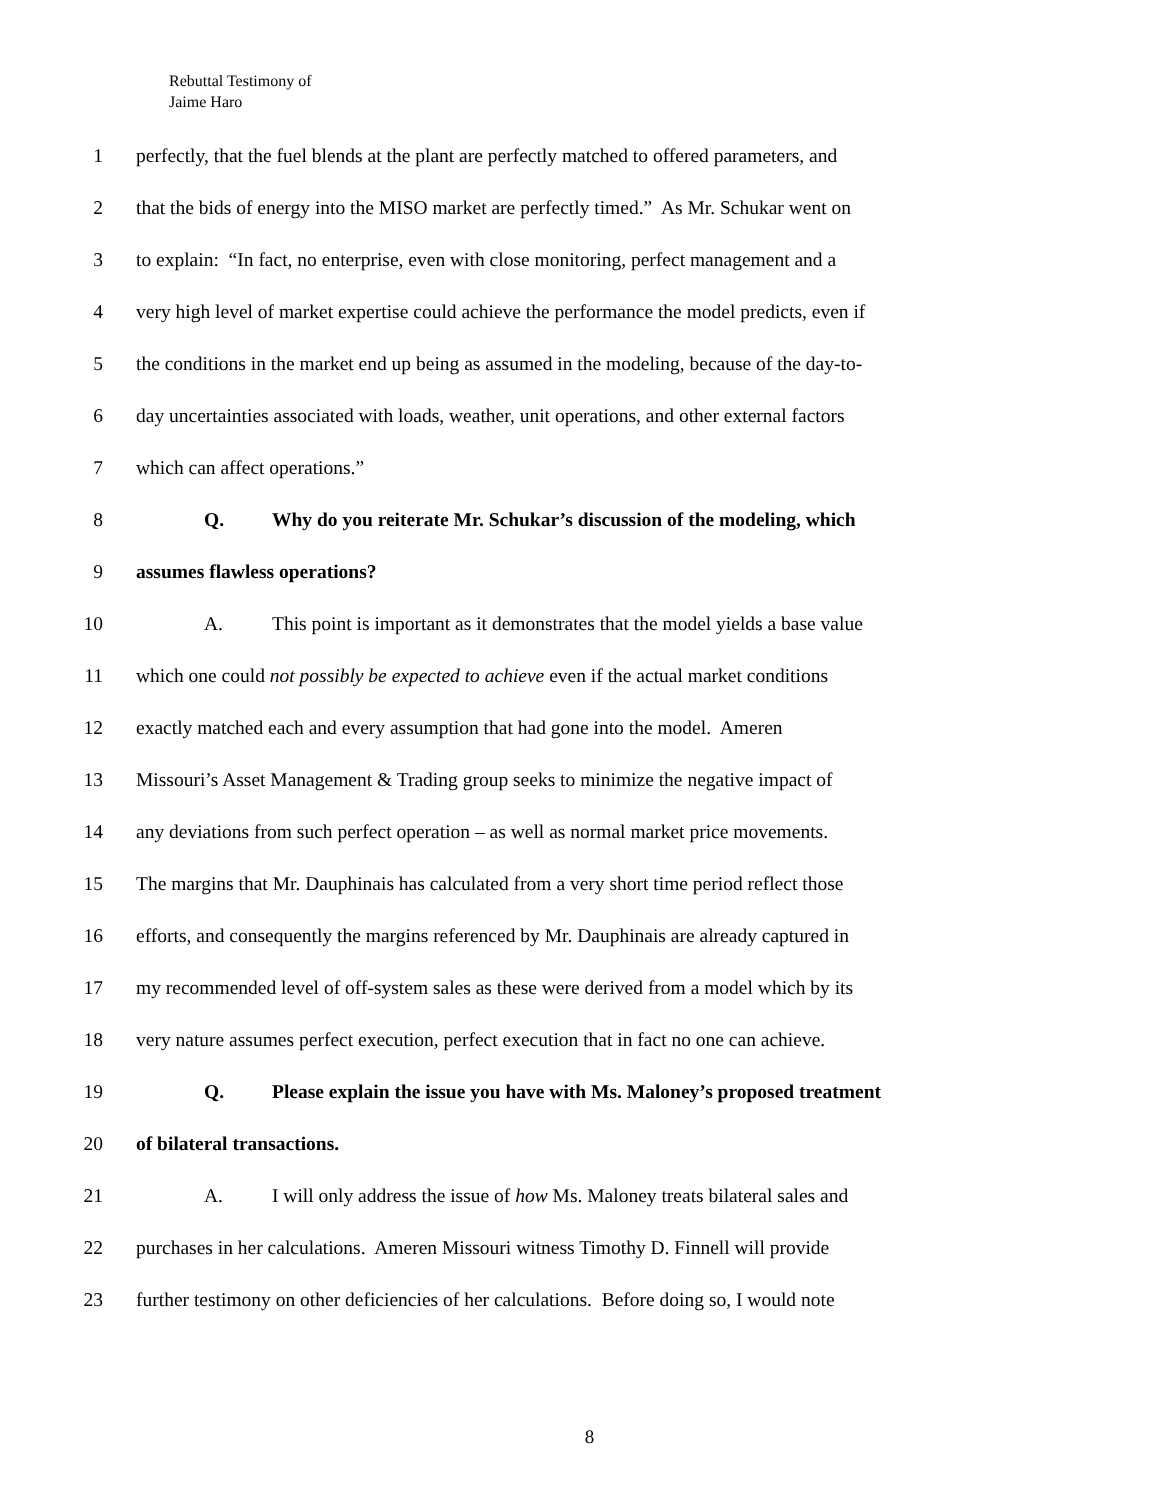Rebuttal Testimony of
Jaime Haro
1 perfectly, that the fuel blends at the plant are perfectly matched to offered parameters, and
2 that the bids of energy into the MISO market are perfectly timed.” As Mr. Schukar went on
3 to explain: “In fact, no enterprise, even with close monitoring, perfect management and a
4 very high level of market expertise could achieve the performance the model predicts, even if
5 the conditions in the market end up being as assumed in the modeling, because of the day-to-
6 day uncertainties associated with loads, weather, unit operations, and other external factors
7 which can affect operations.”
8 Q. Why do you reiterate Mr. Schukar’s discussion of the modeling, which
9 assumes flawless operations?
10 A. This point is important as it demonstrates that the model yields a base value
11 which one could not possibly be expected to achieve even if the actual market conditions
12 exactly matched each and every assumption that had gone into the model. Ameren
13 Missouri’s Asset Management & Trading group seeks to minimize the negative impact of
14 any deviations from such perfect operation – as well as normal market price movements.
15 The margins that Mr. Dauphinais has calculated from a very short time period reflect those
16 efforts, and consequently the margins referenced by Mr. Dauphinais are already captured in
17 my recommended level of off-system sales as these were derived from a model which by its
18 very nature assumes perfect execution, perfect execution that in fact no one can achieve.
19 Q. Please explain the issue you have with Ms. Maloney’s proposed treatment
20 of bilateral transactions.
21 A. I will only address the issue of how Ms. Maloney treats bilateral sales and
22 purchases in her calculations. Ameren Missouri witness Timothy D. Finnell will provide
23 further testimony on other deficiencies of her calculations. Before doing so, I would note
8